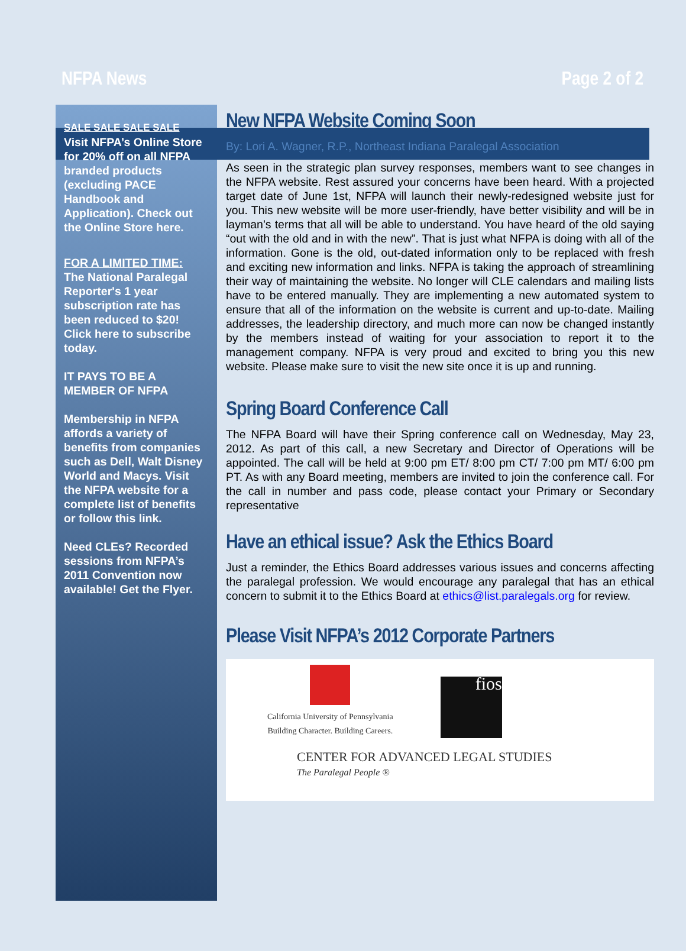NFPA News Page 2 of 2
SALE SALE SALE SALE
Visit NFPA’s Online Store for 20% off on all NFPA branded products (excluding PACE Handbook and Application). Check out the Online Store here.
FOR A LIMITED TIME:
The National Paralegal Reporter's 1 year subscription rate has been reduced to $20! Click here to subscribe today.
IT PAYS TO BE A MEMBER OF NFPA
Membership in NFPA affords a variety of benefits from companies such as Dell, Walt Disney World and Macys. Visit the NFPA website for a complete list of benefits or follow this link.
Need CLEs? Recorded sessions from NFPA’s 2011 Convention now available! Get the Flyer.
New NFPA Website Coming Soon
By: Lori A. Wagner, R.P., Northeast Indiana Paralegal Association
As seen in the strategic plan survey responses, members want to see changes in the NFPA website. Rest assured your concerns have been heard. With a projected target date of June 1st, NFPA will launch their newly-redesigned website just for you. This new website will be more user-friendly, have better visibility and will be in layman’s terms that all will be able to understand. You have heard of the old saying “out with the old and in with the new”. That is just what NFPA is doing with all of the information. Gone is the old, out-dated information only to be replaced with fresh and exciting new information and links. NFPA is taking the approach of streamlining their way of maintaining the website. No longer will CLE calendars and mailing lists have to be entered manually. They are implementing a new automated system to ensure that all of the information on the website is current and up-to-date. Mailing addresses, the leadership directory, and much more can now be changed instantly by the members instead of waiting for your association to report it to the management company. NFPA is very proud and excited to bring you this new website. Please make sure to visit the new site once it is up and running.
Spring Board Conference Call
The NFPA Board will have their Spring conference call on Wednesday, May 23, 2012. As part of this call, a new Secretary and Director of Operations will be appointed. The call will be held at 9:00 pm ET/ 8:00 pm CT/ 7:00 pm MT/ 6:00 pm PT. As with any Board meeting, members are invited to join the conference call. For the call in number and pass code, please contact your Primary or Secondary representative
Have an ethical issue? Ask the Ethics Board
Just a reminder, the Ethics Board addresses various issues and concerns affecting the paralegal profession. We would encourage any paralegal that has an ethical concern to submit it to the Ethics Board at ethics@list.paralegals.org for review.
Please Visit NFPA’s 2012 Corporate Partners
California University of Pennsylvania
Building Character. Building Careers.
fios
CENTER FOR ADVANCED LEGAL STUDIES
The Paralegal People ®